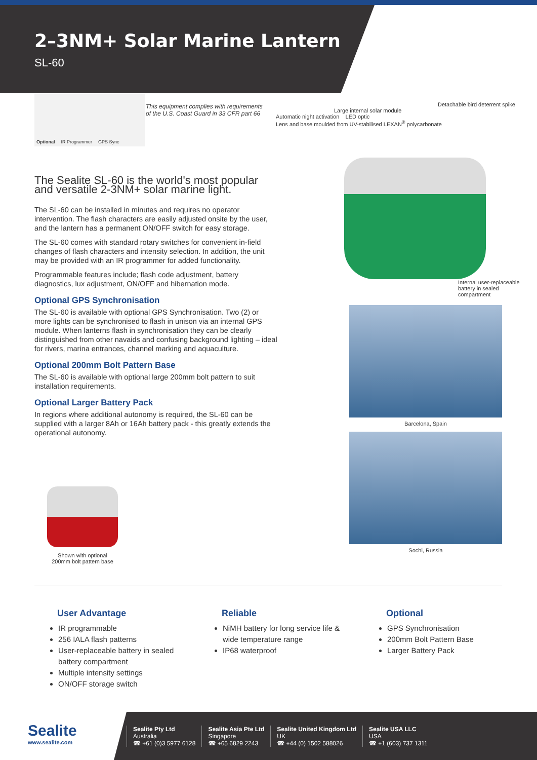2–3NM+ Solar Marine Lantern
SL-60
Optional IR Programmer GPS Sync
The Sealite SL-60 is the world's most popular and versatile 2-3NM+ solar marine light.
The SL-60 can be installed in minutes and requires no operator intervention. The flash characters are easily adjusted onsite by the user, and the lantern has a permanent ON/OFF switch for easy storage.
The SL-60 comes with standard rotary switches for convenient in-field changes of flash characters and intensity selection. In addition, the unit may be provided with an IR programmer for added functionality.
Programmable features include; flash code adjustment, battery diagnostics, lux adjustment, ON/OFF and hibernation mode.
Optional GPS Synchronisation
The SL-60 is available with optional GPS Synchronisation. Two (2) or more lights can be synchronised to flash in unison via an internal GPS module. When lanterns flash in synchronisation they can be clearly distinguished from other navaids and confusing background lighting – ideal for rivers, marina entrances, channel marking and aquaculture.
Optional 200mm Bolt Pattern Base
The SL-60 is available with optional large 200mm bolt pattern to suit installation requirements.
Optional Larger Battery Pack
In regions where additional autonomy is required, the SL-60 can be supplied with a larger 8Ah or 16Ah battery pack - this greatly extends the operational autonomy.
This equipment complies with requirements
of the U.S. Coast Guard in 33 CFR part 66
Detachable bird deterrent spike
Large internal solar module
Automatic night activation LED optic
Lens and base moulded from UV-stabilised LEXAN<sup>®</sup> polycarbonate
Internal user-replaceable battery in sealed compartment
Barcelona, Spain
Sochi, Russia
Shown with optional
200mm bolt pattern base
User Advantage
IR programmable
256 IALA flash patterns
User-replaceable battery in sealed battery compartment
Multiple intensity settings
ON/OFF storage switch
Reliable
NiMH battery for long service life & wide temperature range
IP68 waterproof
Optional
GPS Synchronisation
200mm Bolt Pattern Base
Larger Battery Pack
Sealite
www.sealite.com
Sealite Pty Ltd
Australia
☎ +61 (0)3 5977 6128
Sealite Asia Pte Ltd
Singapore
☎ +65 6829 2243
Sealite United Kingdom Ltd
UK
☎ +44 (0) 1502 588026
Sealite USA LLC
USA
☎ +1 (603) 737 1311